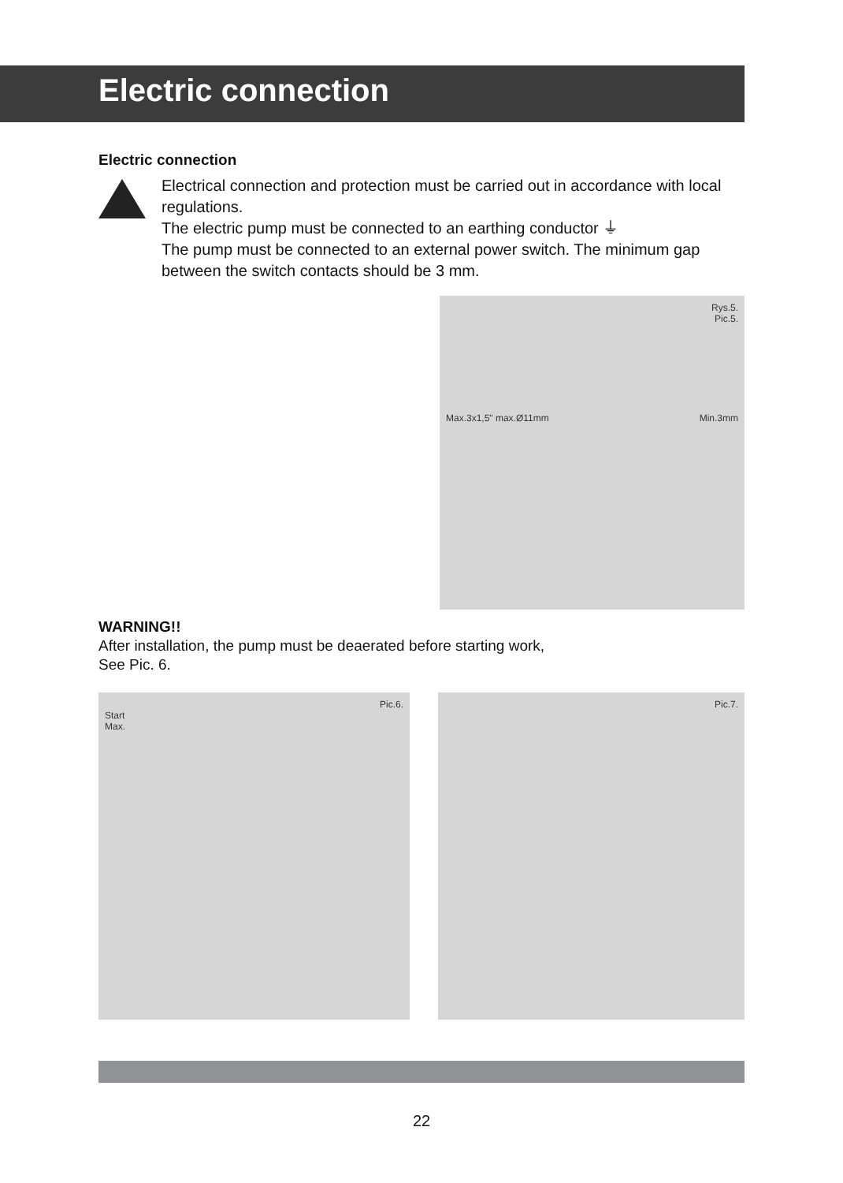Electric connection
Electric connection
Electrical connection and protection must be carried out in accordance with local regulations.
The electric pump must be connected to an earthing conductor ⏚
The pump must be connected to an external power switch. The minimum gap between the switch contacts should be 3 mm.
Rys.5.
Pic.5.
Max.3x1,5" max.Ø11mm Min.3mm
WARNING!!
After installation, the pump must be deaerated before starting work,
See Pic. 6.
Pic.6.
Start
Max.
Pic.7.
22